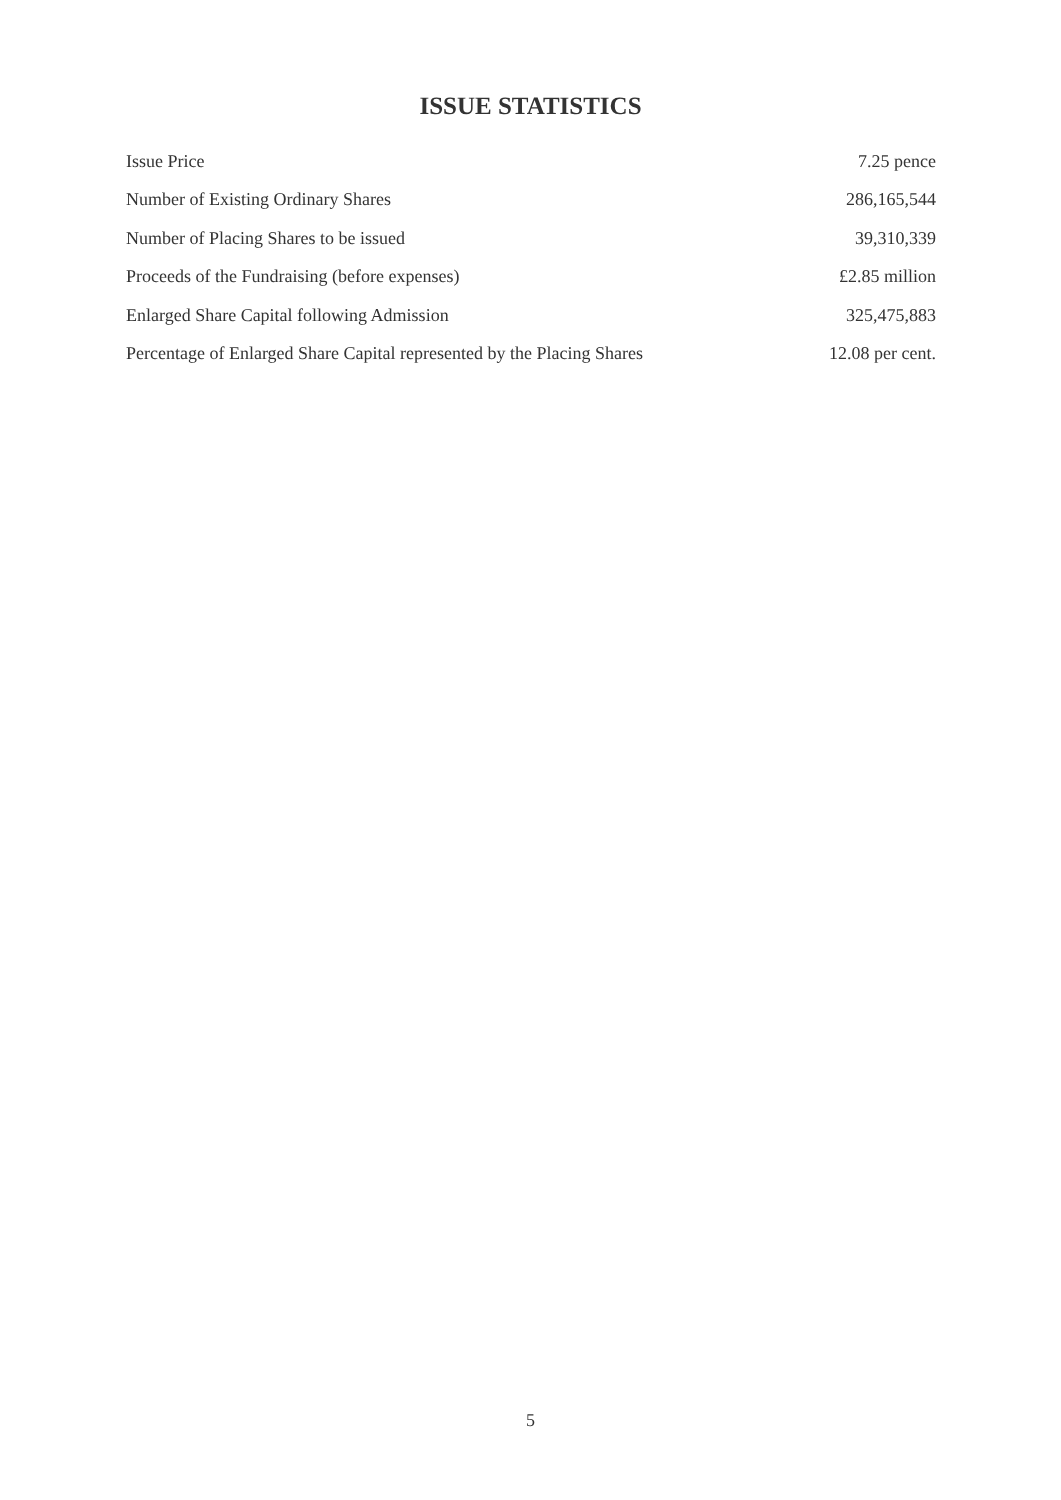ISSUE STATISTICS
| Issue Price | 7.25 pence |
| Number of Existing Ordinary Shares | 286,165,544 |
| Number of Placing Shares to be issued | 39,310,339 |
| Proceeds of the Fundraising (before expenses) | £2.85 million |
| Enlarged Share Capital following Admission | 325,475,883 |
| Percentage of Enlarged Share Capital represented by the Placing Shares | 12.08 per cent. |
5